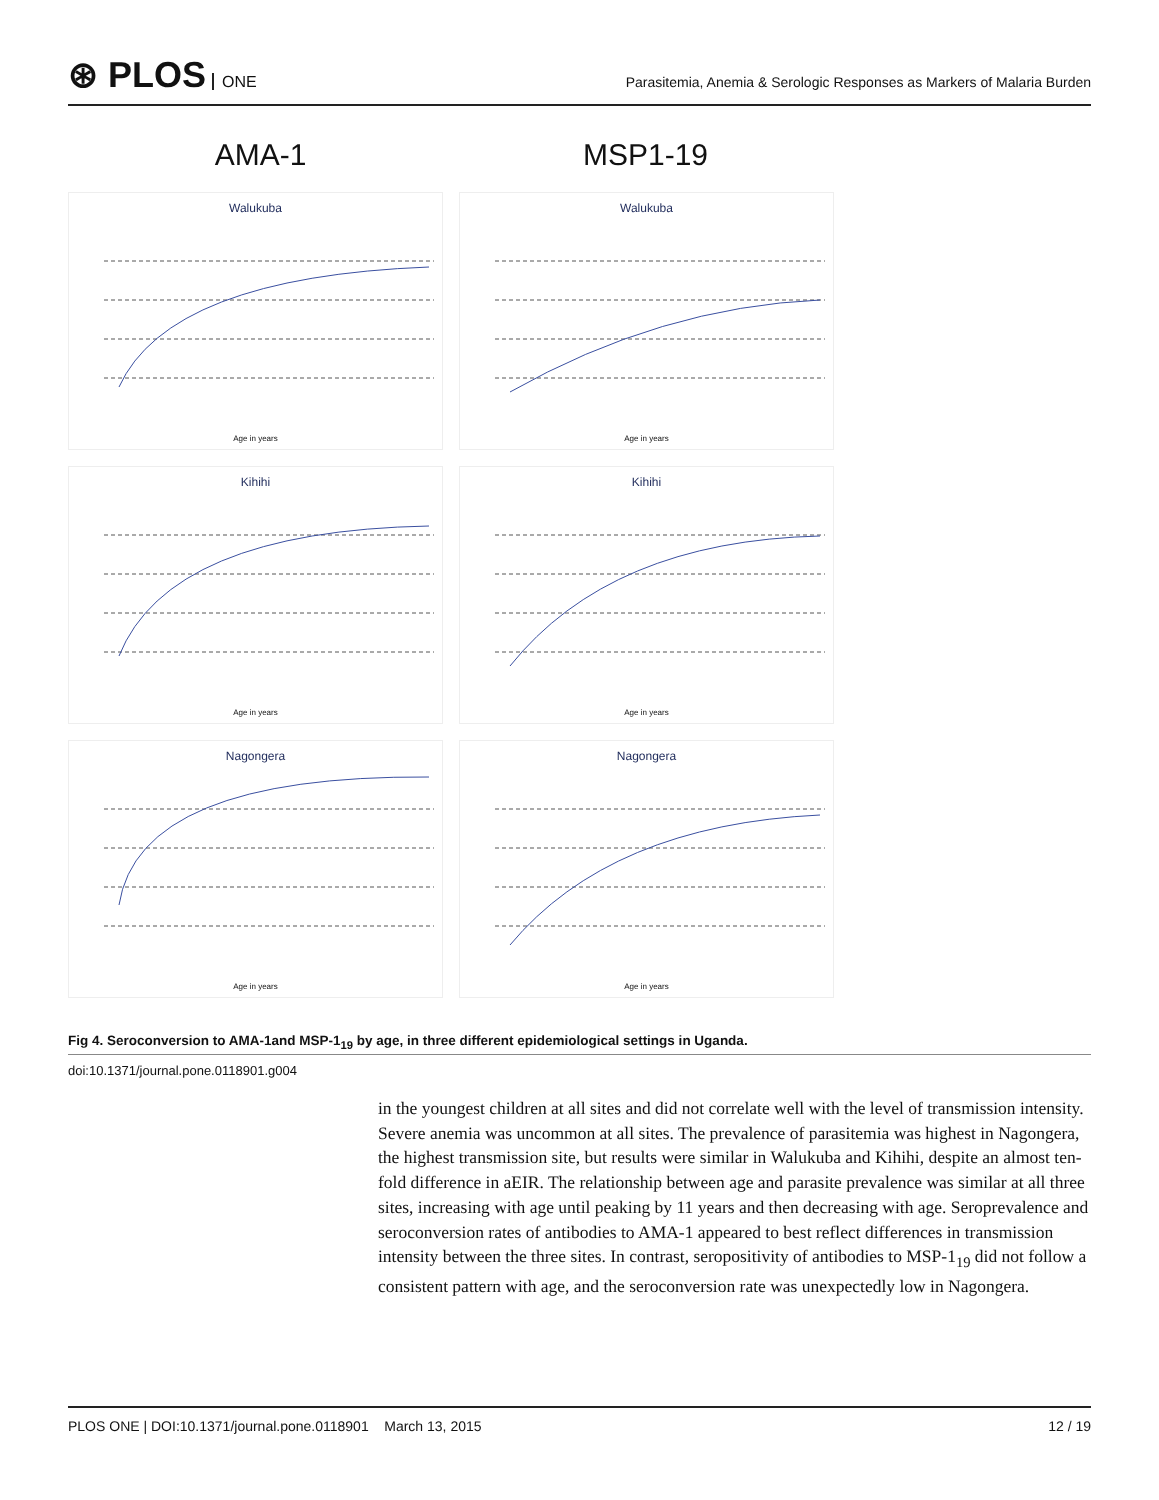⊛ PLOS ONE
Parasitemia, Anemia & Serologic Responses as Markers of Malaria Burden
AMA-1 MSP1-19
Walukuba
Age in years
Walukuba
Age in years
Kihihi
Age in years
Kihihi
Age in years
Nagongera
Age in years
Nagongera
Age in years
Fig 4. Seroconversion to AMA-1and MSP-1<sub>19</sub> by age, in three different epidemiological settings in Uganda.
doi:10.1371/journal.pone.0118901.g004
in the youngest children at all sites and did not correlate well with the level of transmission intensity. Severe anemia was uncommon at all sites. The prevalence of parasitemia was highest in Nagongera, the highest transmission site, but results were similar in Walukuba and Kihihi, despite an almost ten-fold difference in aEIR. The relationship between age and parasite prevalence was similar at all three sites, increasing with age until peaking by 11 years and then decreasing with age. Seroprevalence and seroconversion rates of antibodies to AMA-1 appeared to best reflect differences in transmission intensity between the three sites. In contrast, seropositivity of antibodies to MSP-1<sub>19</sub> did not follow a consistent pattern with age, and the seroconversion rate was unexpectedly low in Nagongera.
PLOS ONE | DOI:10.1371/journal.pone.0118901 March 13, 2015
12 / 19